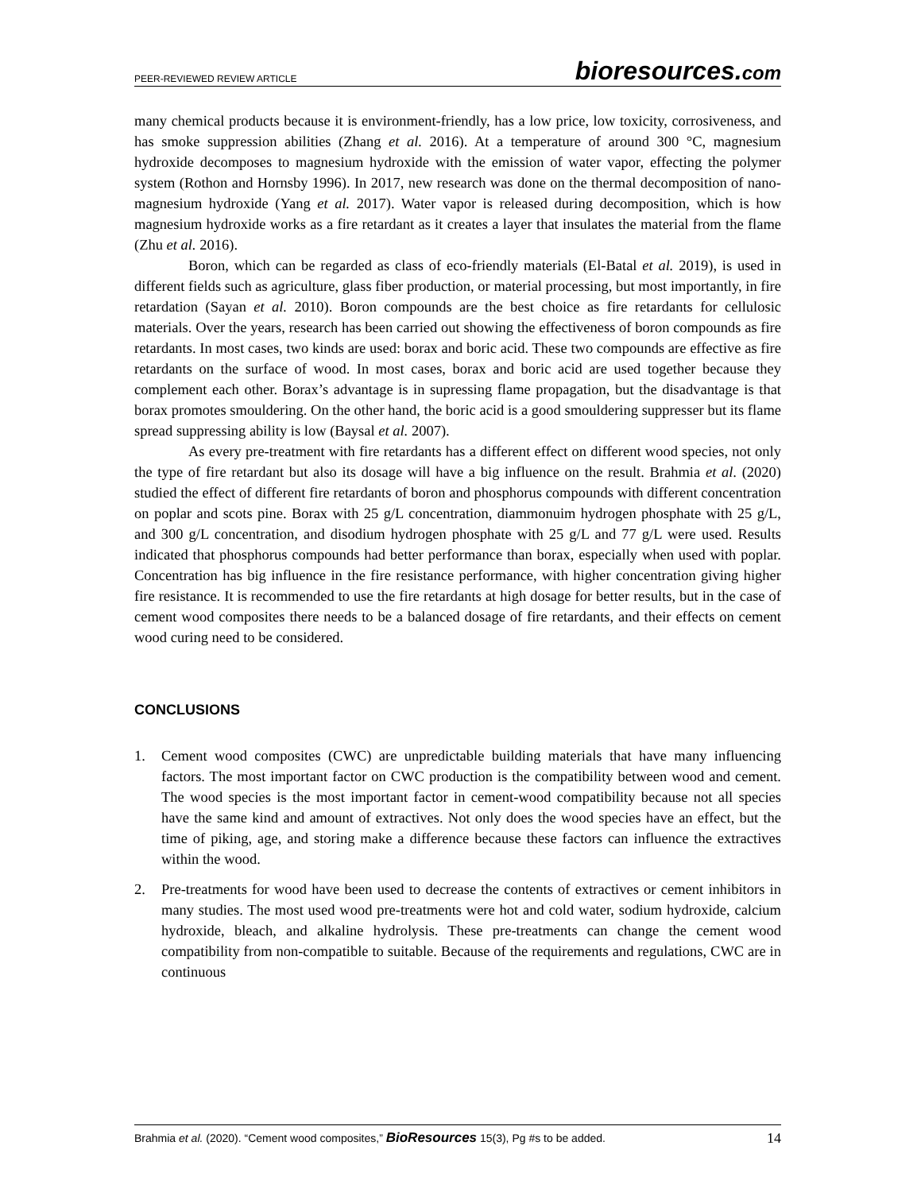PEER-REVIEWED REVIEW ARTICLE bioresources.com
many chemical products because it is environment-friendly, has a low price, low toxicity, corrosiveness, and has smoke suppression abilities (Zhang et al. 2016). At a temperature of around 300 °C, magnesium hydroxide decomposes to magnesium hydroxide with the emission of water vapor, effecting the polymer system (Rothon and Hornsby 1996). In 2017, new research was done on the thermal decomposition of nano-magnesium hydroxide (Yang et al. 2017). Water vapor is released during decomposition, which is how magnesium hydroxide works as a fire retardant as it creates a layer that insulates the material from the flame (Zhu et al. 2016).
Boron, which can be regarded as class of eco-friendly materials (El-Batal et al. 2019), is used in different fields such as agriculture, glass fiber production, or material processing, but most importantly, in fire retardation (Sayan et al. 2010). Boron compounds are the best choice as fire retardants for cellulosic materials. Over the years, research has been carried out showing the effectiveness of boron compounds as fire retardants. In most cases, two kinds are used: borax and boric acid. These two compounds are effective as fire retardants on the surface of wood. In most cases, borax and boric acid are used together because they complement each other. Borax’s advantage is in supressing flame propagation, but the disadvantage is that borax promotes smouldering. On the other hand, the boric acid is a good smouldering suppresser but its flame spread suppressing ability is low (Baysal et al. 2007).
As every pre-treatment with fire retardants has a different effect on different wood species, not only the type of fire retardant but also its dosage will have a big influence on the result. Brahmia et al. (2020) studied the effect of different fire retardants of boron and phosphorus compounds with different concentration on poplar and scots pine. Borax with 25 g/L concentration, diammonuim hydrogen phosphate with 25 g/L, and 300 g/L concentration, and disodium hydrogen phosphate with 25 g/L and 77 g/L were used. Results indicated that phosphorus compounds had better performance than borax, especially when used with poplar. Concentration has big influence in the fire resistance performance, with higher concentration giving higher fire resistance. It is recommended to use the fire retardants at high dosage for better results, but in the case of cement wood composites there needs to be a balanced dosage of fire retardants, and their effects on cement wood curing need to be considered.
CONCLUSIONS
1. Cement wood composites (CWC) are unpredictable building materials that have many influencing factors. The most important factor on CWC production is the compatibility between wood and cement. The wood species is the most important factor in cement-wood compatibility because not all species have the same kind and amount of extractives. Not only does the wood species have an effect, but the time of piking, age, and storing make a difference because these factors can influence the extractives within the wood.
2. Pre-treatments for wood have been used to decrease the contents of extractives or cement inhibitors in many studies. The most used wood pre-treatments were hot and cold water, sodium hydroxide, calcium hydroxide, bleach, and alkaline hydrolysis. These pre-treatments can change the cement wood compatibility from non-compatible to suitable. Because of the requirements and regulations, CWC are in continuous
Brahmia et al. (2020). “Cement wood composites,” BioResources 15(3), Pg #s to be added. 14